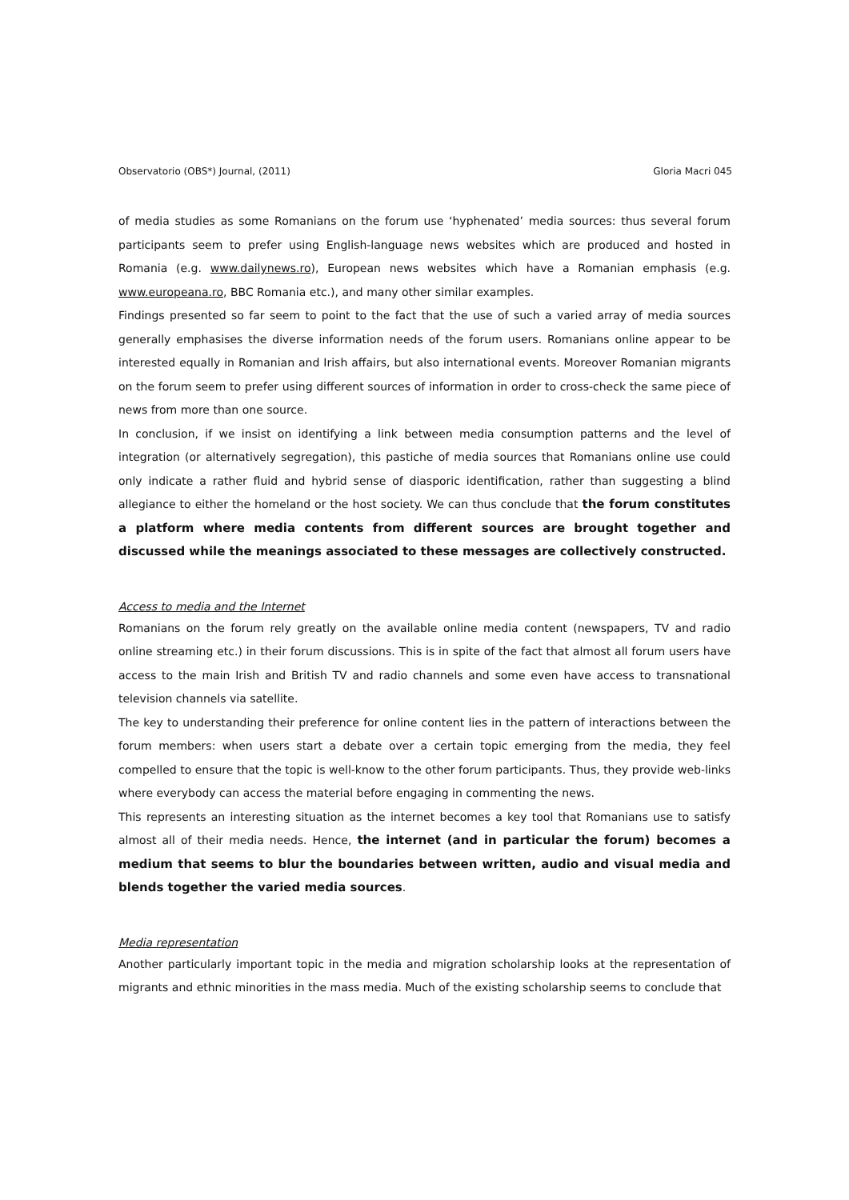Observatorio (OBS*) Journal, (2011) Gloria Macri 045
of media studies as some Romanians on the forum use ‘hyphenated’ media sources: thus several forum participants seem to prefer using English-language news websites which are produced and hosted in Romania (e.g. www.dailynews.ro), European news websites which have a Romanian emphasis (e.g. www.europeana.ro, BBC Romania etc.), and many other similar examples.
Findings presented so far seem to point to the fact that the use of such a varied array of media sources generally emphasises the diverse information needs of the forum users. Romanians online appear to be interested equally in Romanian and Irish affairs, but also international events. Moreover Romanian migrants on the forum seem to prefer using different sources of information in order to cross-check the same piece of news from more than one source.
In conclusion, if we insist on identifying a link between media consumption patterns and the level of integration (or alternatively segregation), this pastiche of media sources that Romanians online use could only indicate a rather fluid and hybrid sense of diasporic identification, rather than suggesting a blind allegiance to either the homeland or the host society. We can thus conclude that the forum constitutes a platform where media contents from different sources are brought together and discussed while the meanings associated to these messages are collectively constructed.
Access to media and the Internet
Romanians on the forum rely greatly on the available online media content (newspapers, TV and radio online streaming etc.) in their forum discussions. This is in spite of the fact that almost all forum users have access to the main Irish and British TV and radio channels and some even have access to transnational television channels via satellite.
The key to understanding their preference for online content lies in the pattern of interactions between the forum members: when users start a debate over a certain topic emerging from the media, they feel compelled to ensure that the topic is well-know to the other forum participants. Thus, they provide web-links where everybody can access the material before engaging in commenting the news.
This represents an interesting situation as the internet becomes a key tool that Romanians use to satisfy almost all of their media needs. Hence, the internet (and in particular the forum) becomes a medium that seems to blur the boundaries between written, audio and visual media and blends together the varied media sources.
Media representation
Another particularly important topic in the media and migration scholarship looks at the representation of migrants and ethnic minorities in the mass media. Much of the existing scholarship seems to conclude that